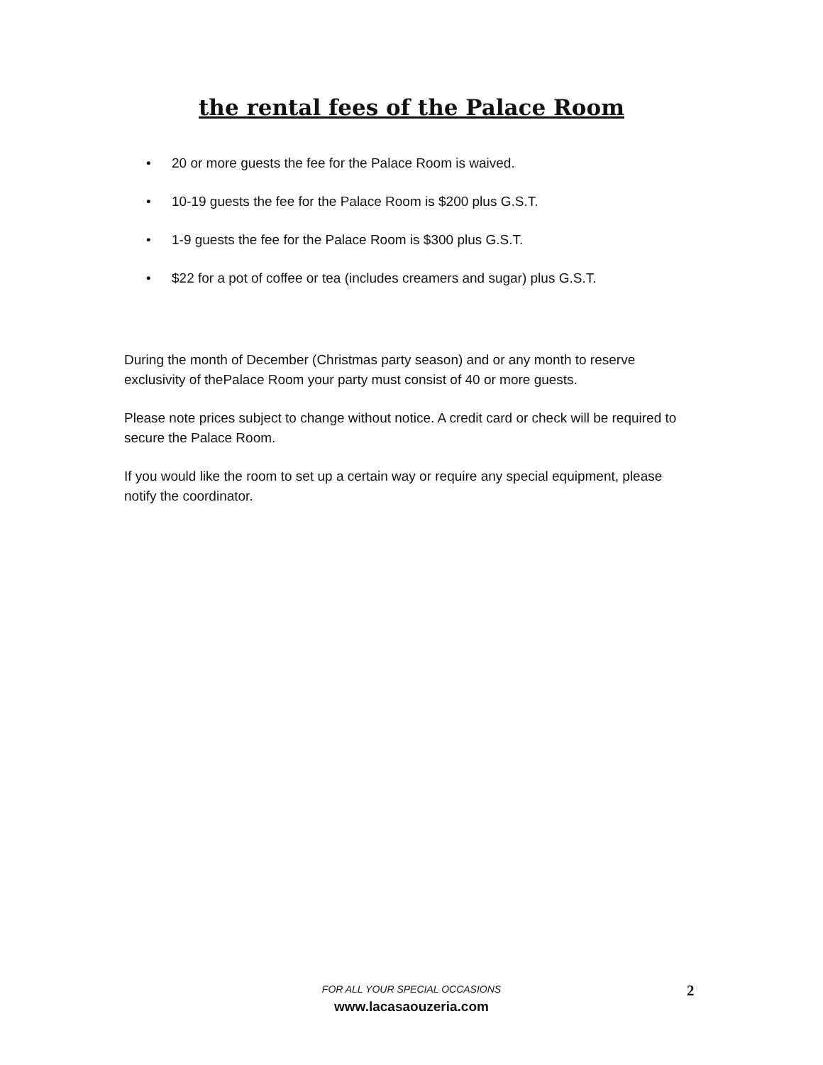the rental fees of the Palace Room
• 20 or more guests the fee for the Palace Room is waived.
• 10-19 guests the fee for the Palace Room is $200 plus G.S.T.
• 1-9 guests the fee for the Palace Room is $300 plus G.S.T.
• $22 for a pot of coffee or tea (includes creamers and sugar) plus G.S.T.
During the month of December (Christmas party season) and or any month to reserve exclusivity of thePalace Room your party must consist of 40 or more guests.
Please note prices subject to change without notice. A credit card or check will be required to secure the Palace Room.
If you would like the room to set up a certain way or require any special equipment, please notify the coordinator.
FOR ALL YOUR SPECIAL OCCASIONS
www.lacasaouzeria.com
2